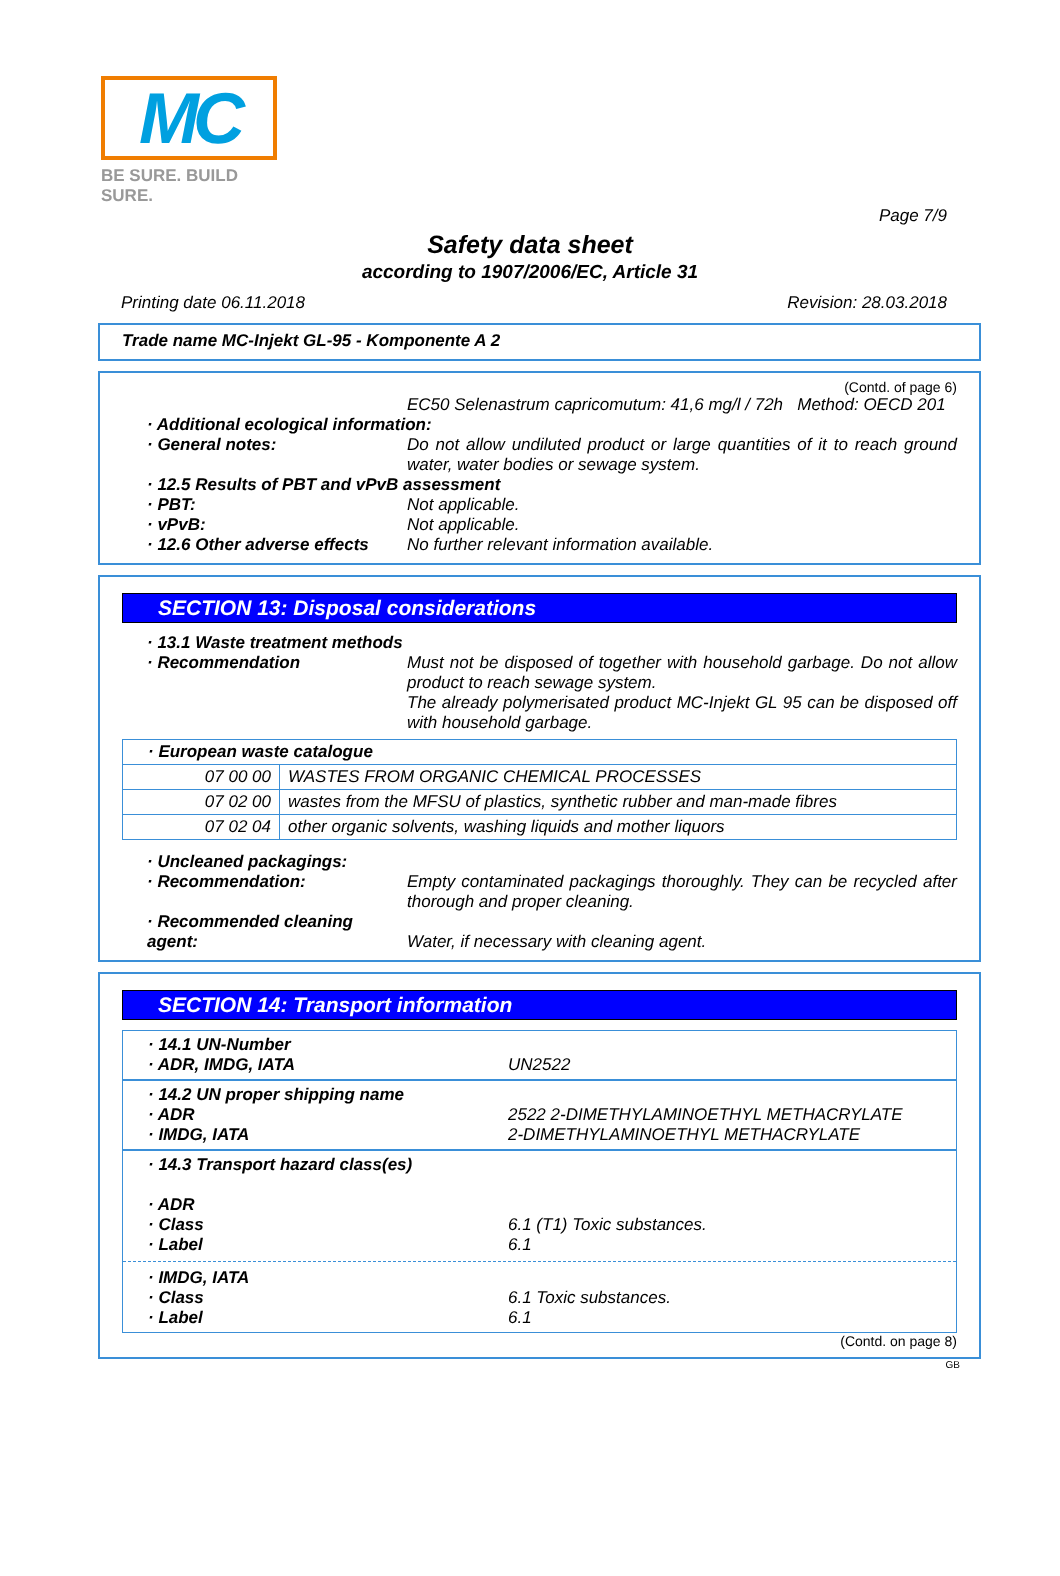MC
BE SURE. BUILD SURE.
Page 7/9
Safety data sheet
according to 1907/2006/EC, Article 31
Printing date 06.11.2018 Revision: 28.03.2018
Trade name MC-Injekt GL-95 - Komponente A 2
(Contd. of page 6)
EC50 Selenastrum capricomutum: 41,6 mg/l / 72h Method: OECD 201
· Additional ecological information:
· General notes: Do not allow undiluted product or large quantities of it to reach ground water, water bodies or sewage system.
· 12.5 Results of PBT and vPvB assessment
· PBT: Not applicable.
· vPvB: Not applicable.
· 12.6 Other adverse effects
No further relevant information available.
SECTION 13: Disposal considerations
· 13.1 Waste treatment methods
· Recommendation Must not be disposed of together with household garbage. Do not allow product to reach sewage system.
The already polymerisated product MC-Injekt GL 95 can be disposed off with household garbage.
| · European waste catalogue | |
| 07 00 00 | WASTES FROM ORGANIC CHEMICAL PROCESSES |
| 07 02 00 | wastes from the MFSU of plastics, synthetic rubber and man-made fibres |
| 07 02 04 | other organic solvents, washing liquids and mother liquors |
· Uncleaned packagings:
· Recommendation: Empty contaminated packagings thoroughly. They can be recycled after thorough and proper cleaning.
· Recommended cleaning agent:
Water, if necessary with cleaning agent.
SECTION 14: Transport information
· 14.1 UN-Number
· ADR, IMDG, IATA UN2522
· 14.2 UN proper shipping name
· ADR 2522 2-DIMETHYLAMINOETHYL METHACRYLATE
· IMDG, IATA 2-DIMETHYLAMINOETHYL METHACRYLATE
· 14.3 Transport hazard class(es)
· ADR
· Class 6.1 (T1) Toxic substances.
· Label 6.1
· IMDG, IATA
· Class 6.1 Toxic substances.
· Label 6.1
(Contd. on page 8)
GB